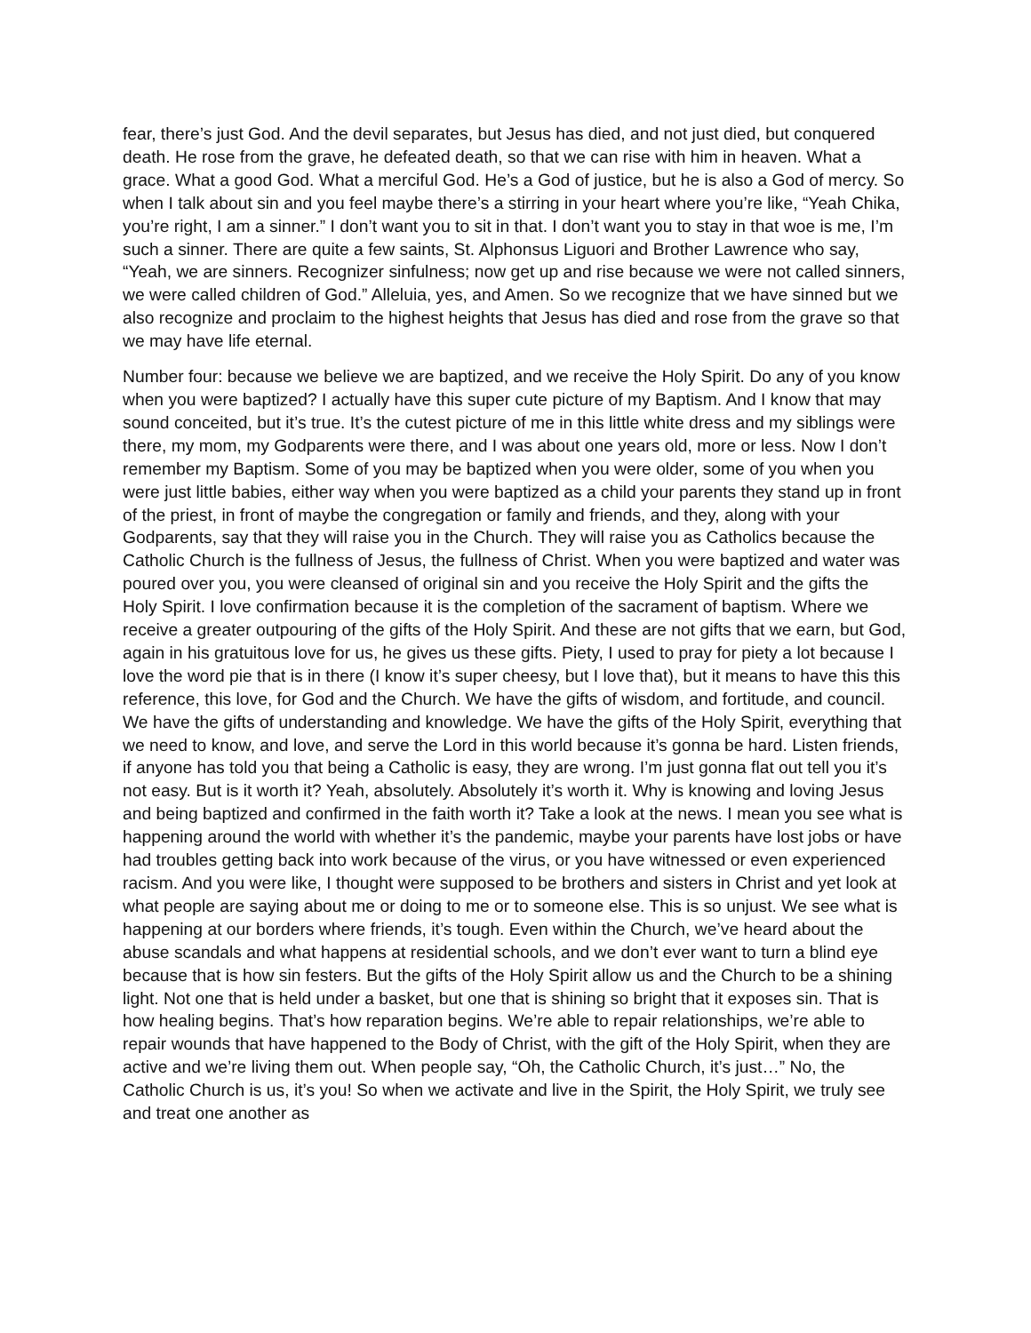fear, there’s just God. And the devil separates, but Jesus has died, and not just died, but conquered death. He rose from the grave, he defeated death, so that we can rise with him in heaven. What a grace. What a good God. What a merciful God. He’s a God of justice, but he is also a God of mercy. So when I talk about sin and you feel maybe there’s a stirring in your heart where you’re like, “Yeah Chika, you’re right, I am a sinner.” I don’t want you to sit in that. I don’t want you to stay in that woe is me, I’m such a sinner. There are quite a few saints, St. Alphonsus Liguori and Brother Lawrence who say, “Yeah, we are sinners. Recognizer sinfulness; now get up and rise because we were not called sinners, we were called children of God.” Alleluia, yes, and Amen. So we recognize that we have sinned but we also recognize and proclaim to the highest heights that Jesus has died and rose from the grave so that we may have life eternal.
Number four: because we believe we are baptized, and we receive the Holy Spirit. Do any of you know when you were baptized? I actually have this super cute picture of my Baptism. And I know that may sound conceited, but it’s true. It’s the cutest picture of me in this little white dress and my siblings were there, my mom, my Godparents were there, and I was about one years old, more or less. Now I don’t remember my Baptism. Some of you may be baptized when you were older, some of you when you were just little babies, either way when you were baptized as a child your parents they stand up in front of the priest, in front of maybe the congregation or family and friends, and they, along with your Godparents, say that they will raise you in the Church. They will raise you as Catholics because the Catholic Church is the fullness of Jesus, the fullness of Christ. When you were baptized and water was poured over you, you were cleansed of original sin and you receive the Holy Spirit and the gifts the Holy Spirit. I love confirmation because it is the completion of the sacrament of baptism. Where we receive a greater outpouring of the gifts of the Holy Spirit. And these are not gifts that we earn, but God, again in his gratuitous love for us, he gives us these gifts. Piety, I used to pray for piety a lot because I love the word pie that is in there (I know it’s super cheesy, but I love that), but it means to have this this reference, this love, for God and the Church. We have the gifts of wisdom, and fortitude, and council. We have the gifts of understanding and knowledge. We have the gifts of the Holy Spirit, everything that we need to know, and love, and serve the Lord in this world because it’s gonna be hard. Listen friends, if anyone has told you that being a Catholic is easy, they are wrong. I’m just gonna flat out tell you it’s not easy. But is it worth it? Yeah, absolutely. Absolutely it’s worth it. Why is knowing and loving Jesus and being baptized and confirmed in the faith worth it? Take a look at the news. I mean you see what is happening around the world with whether it’s the pandemic, maybe your parents have lost jobs or have had troubles getting back into work because of the virus, or you have witnessed or even experienced racism. And you were like, I thought were supposed to be brothers and sisters in Christ and yet look at what people are saying about me or doing to me or to someone else. This is so unjust. We see what is happening at our borders where friends, it’s tough. Even within the Church, we’ve heard about the abuse scandals and what happens at residential schools, and we don’t ever want to turn a blind eye because that is how sin festers. But the gifts of the Holy Spirit allow us and the Church to be a shining light. Not one that is held under a basket, but one that is shining so bright that it exposes sin. That is how healing begins. That’s how reparation begins. We’re able to repair relationships, we’re able to repair wounds that have happened to the Body of Christ, with the gift of the Holy Spirit, when they are active and we’re living them out. When people say, “Oh, the Catholic Church, it’s just…” No, the Catholic Church is us, it’s you! So when we activate and live in the Spirit, the Holy Spirit, we truly see and treat one another as